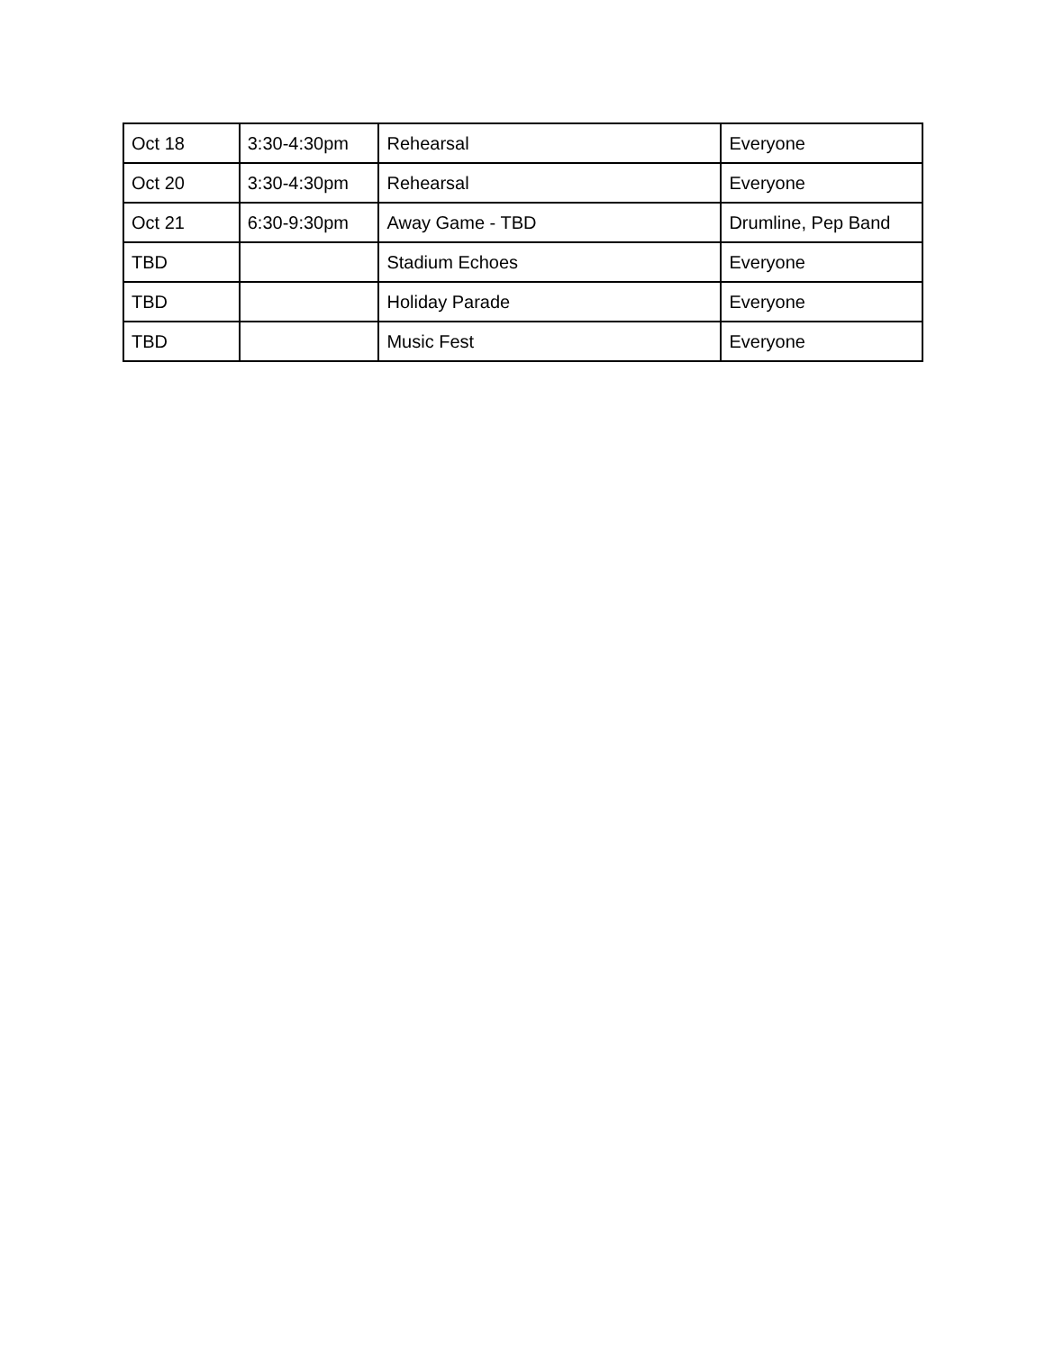| Oct 18 | 3:30-4:30pm | Rehearsal | Everyone |
| Oct 20 | 3:30-4:30pm | Rehearsal | Everyone |
| Oct 21 | 6:30-9:30pm | Away Game - TBD | Drumline, Pep Band |
| TBD | | Stadium Echoes | Everyone |
| TBD | | Holiday Parade | Everyone |
| TBD | | Music Fest | Everyone |